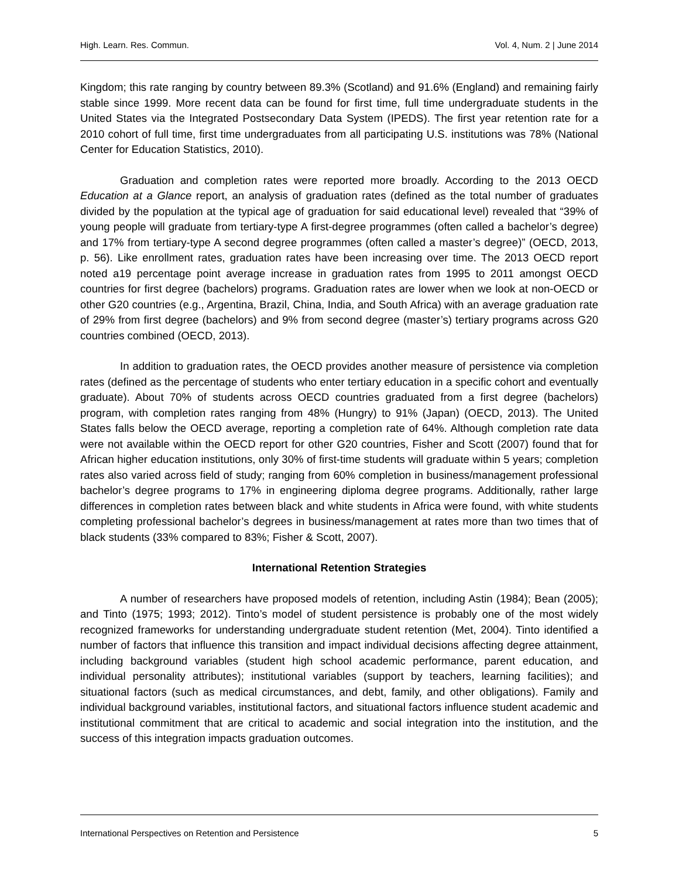High. Learn. Res. Commun. Vol. 4, Num. 2 | June 2014
Kingdom; this rate ranging by country between 89.3% (Scotland) and 91.6% (England) and remaining fairly stable since 1999. More recent data can be found for first time, full time undergraduate students in the United States via the Integrated Postsecondary Data System (IPEDS). The first year retention rate for a 2010 cohort of full time, first time undergraduates from all participating U.S. institutions was 78% (National Center for Education Statistics, 2010).
Graduation and completion rates were reported more broadly. According to the 2013 OECD Education at a Glance report, an analysis of graduation rates (defined as the total number of graduates divided by the population at the typical age of graduation for said educational level) revealed that “39% of young people will graduate from tertiary-type A first-degree programmes (often called a bachelor’s degree) and 17% from tertiary-type A second degree programmes (often called a master’s degree)” (OECD, 2013, p. 56). Like enrollment rates, graduation rates have been increasing over time. The 2013 OECD report noted a19 percentage point average increase in graduation rates from 1995 to 2011 amongst OECD countries for first degree (bachelors) programs. Graduation rates are lower when we look at non-OECD or other G20 countries (e.g., Argentina, Brazil, China, India, and South Africa) with an average graduation rate of 29% from first degree (bachelors) and 9% from second degree (master’s) tertiary programs across G20 countries combined (OECD, 2013).
In addition to graduation rates, the OECD provides another measure of persistence via completion rates (defined as the percentage of students who enter tertiary education in a specific cohort and eventually graduate). About 70% of students across OECD countries graduated from a first degree (bachelors) program, with completion rates ranging from 48% (Hungry) to 91% (Japan) (OECD, 2013). The United States falls below the OECD average, reporting a completion rate of 64%. Although completion rate data were not available within the OECD report for other G20 countries, Fisher and Scott (2007) found that for African higher education institutions, only 30% of first-time students will graduate within 5 years; completion rates also varied across field of study; ranging from 60% completion in business/management professional bachelor’s degree programs to 17% in engineering diploma degree programs. Additionally, rather large differences in completion rates between black and white students in Africa were found, with white students completing professional bachelor’s degrees in business/management at rates more than two times that of black students (33% compared to 83%; Fisher & Scott, 2007).
International Retention Strategies
A number of researchers have proposed models of retention, including Astin (1984); Bean (2005); and Tinto (1975; 1993; 2012). Tinto’s model of student persistence is probably one of the most widely recognized frameworks for understanding undergraduate student retention (Met, 2004). Tinto identified a number of factors that influence this transition and impact individual decisions affecting degree attainment, including background variables (student high school academic performance, parent education, and individual personality attributes); institutional variables (support by teachers, learning facilities); and situational factors (such as medical circumstances, and debt, family, and other obligations). Family and individual background variables, institutional factors, and situational factors influence student academic and institutional commitment that are critical to academic and social integration into the institution, and the success of this integration impacts graduation outcomes.
International Perspectives on Retention and Persistence 5